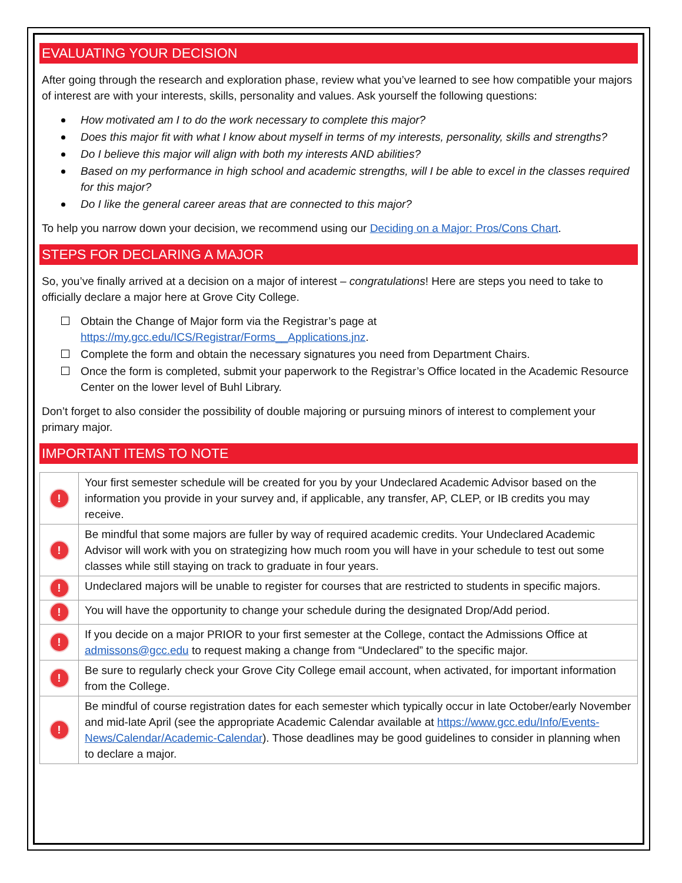EVALUATING YOUR DECISION
After going through the research and exploration phase, review what you’ve learned to see how compatible your majors of interest are with your interests, skills, personality and values. Ask yourself the following questions:
How motivated am I to do the work necessary to complete this major?
Does this major fit with what I know about myself in terms of my interests, personality, skills and strengths?
Do I believe this major will align with both my interests AND abilities?
Based on my performance in high school and academic strengths, will I be able to excel in the classes required for this major?
Do I like the general career areas that are connected to this major?
To help you narrow down your decision, we recommend using our Deciding on a Major: Pros/Cons Chart.
STEPS FOR DECLARING A MAJOR
So, you’ve finally arrived at a decision on a major of interest – congratulations! Here are steps you need to take to officially declare a major here at Grove City College.
Obtain the Change of Major form via the Registrar’s page at https://my.gcc.edu/ICS/Registrar/Forms__Applications.jnz.
Complete the form and obtain the necessary signatures you need from Department Chairs.
Once the form is completed, submit your paperwork to the Registrar’s Office located in the Academic Resource Center on the lower level of Buhl Library.
Don’t forget to also consider the possibility of double majoring or pursuing minors of interest to complement your primary major.
IMPORTANT ITEMS TO NOTE
| ! | Your first semester schedule will be created for you by your Undeclared Academic Advisor based on the information you provide in your survey and, if applicable, any transfer, AP, CLEP, or IB credits you may receive. |
| ! | Be mindful that some majors are fuller by way of required academic credits. Your Undeclared Academic Advisor will work with you on strategizing how much room you will have in your schedule to test out some classes while still staying on track to graduate in four years. |
| ! | Undeclared majors will be unable to register for courses that are restricted to students in specific majors. |
| ! | You will have the opportunity to change your schedule during the designated Drop/Add period. |
| ! | If you decide on a major PRIOR to your first semester at the College, contact the Admissions Office at admissons@gcc.edu to request making a change from “Undeclared” to the specific major. |
| ! | Be sure to regularly check your Grove City College email account, when activated, for important information from the College. |
| ! | Be mindful of course registration dates for each semester which typically occur in late October/early November and mid-late April (see the appropriate Academic Calendar available at https://www.gcc.edu/Info/Events-News/Calendar/Academic-Calendar ). Those deadlines may be good guidelines to consider in planning when to declare a major. |